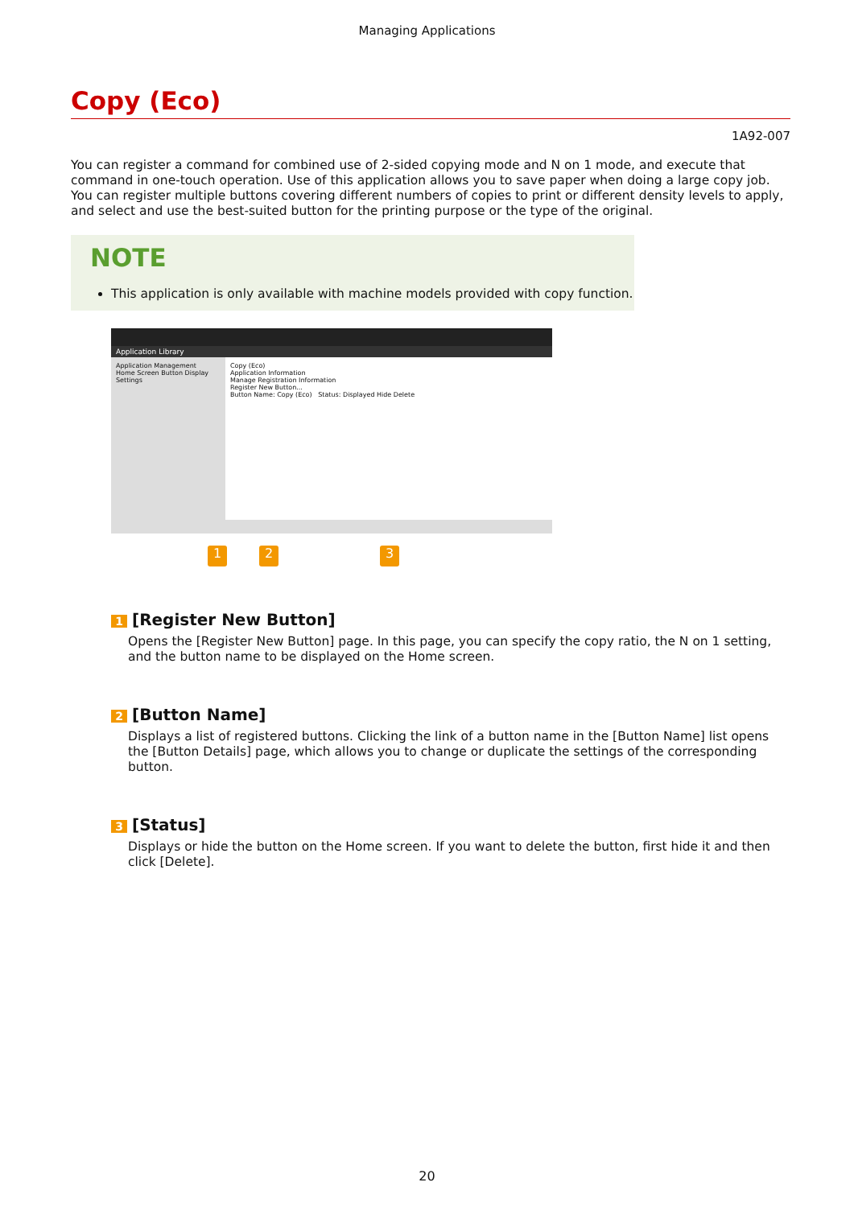Managing Applications
Copy (Eco)
1A92-007
You can register a command for combined use of 2-sided copying mode and N on 1 mode, and execute that command in one-touch operation. Use of this application allows you to save paper when doing a large copy job. You can register multiple buttons covering different numbers of copies to print or different density levels to apply, and select and use the best-suited button for the printing purpose or the type of the original.
NOTE
This application is only available with machine models provided with copy function.
Application Library
Application Management
Home Screen Button Display Settings
Copy (Eco)
Application Information
Manage Registration Information
Register New Button...
Button Name: Copy (Eco) Status: Displayed Hide Delete
1 2 3
1 [Register New Button]
Opens the [Register New Button] page. In this page, you can specify the copy ratio, the N on 1 setting, and the button name to be displayed on the Home screen.
2 [Button Name]
Displays a list of registered buttons. Clicking the link of a button name in the [Button Name] list opens the [Button Details] page, which allows you to change or duplicate the settings of the corresponding button.
3 [Status]
Displays or hide the button on the Home screen. If you want to delete the button, first hide it and then click [Delete].
20